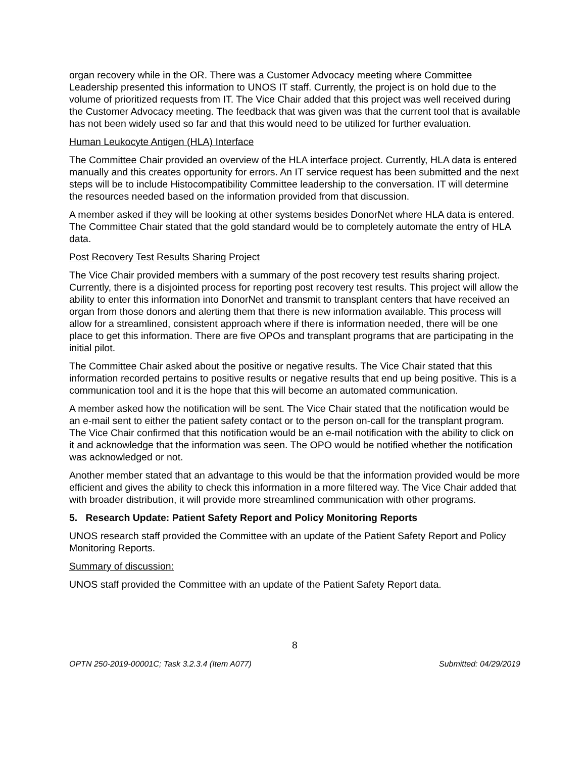organ recovery while in the OR. There was a Customer Advocacy meeting where Committee Leadership presented this information to UNOS IT staff. Currently, the project is on hold due to the volume of prioritized requests from IT. The Vice Chair added that this project was well received during the Customer Advocacy meeting. The feedback that was given was that the current tool that is available has not been widely used so far and that this would need to be utilized for further evaluation.
Human Leukocyte Antigen (HLA) Interface
The Committee Chair provided an overview of the HLA interface project. Currently, HLA data is entered manually and this creates opportunity for errors. An IT service request has been submitted and the next steps will be to include Histocompatibility Committee leadership to the conversation. IT will determine the resources needed based on the information provided from that discussion.
A member asked if they will be looking at other systems besides DonorNet where HLA data is entered. The Committee Chair stated that the gold standard would be to completely automate the entry of HLA data.
Post Recovery Test Results Sharing Project
The Vice Chair provided members with a summary of the post recovery test results sharing project. Currently, there is a disjointed process for reporting post recovery test results. This project will allow the ability to enter this information into DonorNet and transmit to transplant centers that have received an organ from those donors and alerting them that there is new information available. This process will allow for a streamlined, consistent approach where if there is information needed, there will be one place to get this information. There are five OPOs and transplant programs that are participating in the initial pilot.
The Committee Chair asked about the positive or negative results. The Vice Chair stated that this information recorded pertains to positive results or negative results that end up being positive. This is a communication tool and it is the hope that this will become an automated communication.
A member asked how the notification will be sent. The Vice Chair stated that the notification would be an e-mail sent to either the patient safety contact or to the person on-call for the transplant program. The Vice Chair confirmed that this notification would be an e-mail notification with the ability to click on it and acknowledge that the information was seen. The OPO would be notified whether the notification was acknowledged or not.
Another member stated that an advantage to this would be that the information provided would be more efficient and gives the ability to check this information in a more filtered way. The Vice Chair added that with broader distribution, it will provide more streamlined communication with other programs.
5. Research Update: Patient Safety Report and Policy Monitoring Reports
UNOS research staff provided the Committee with an update of the Patient Safety Report and Policy Monitoring Reports.
Summary of discussion:
UNOS staff provided the Committee with an update of the Patient Safety Report data.
8
OPTN 250-2019-00001C; Task 3.2.3.4 (Item A077) Submitted: 04/29/2019